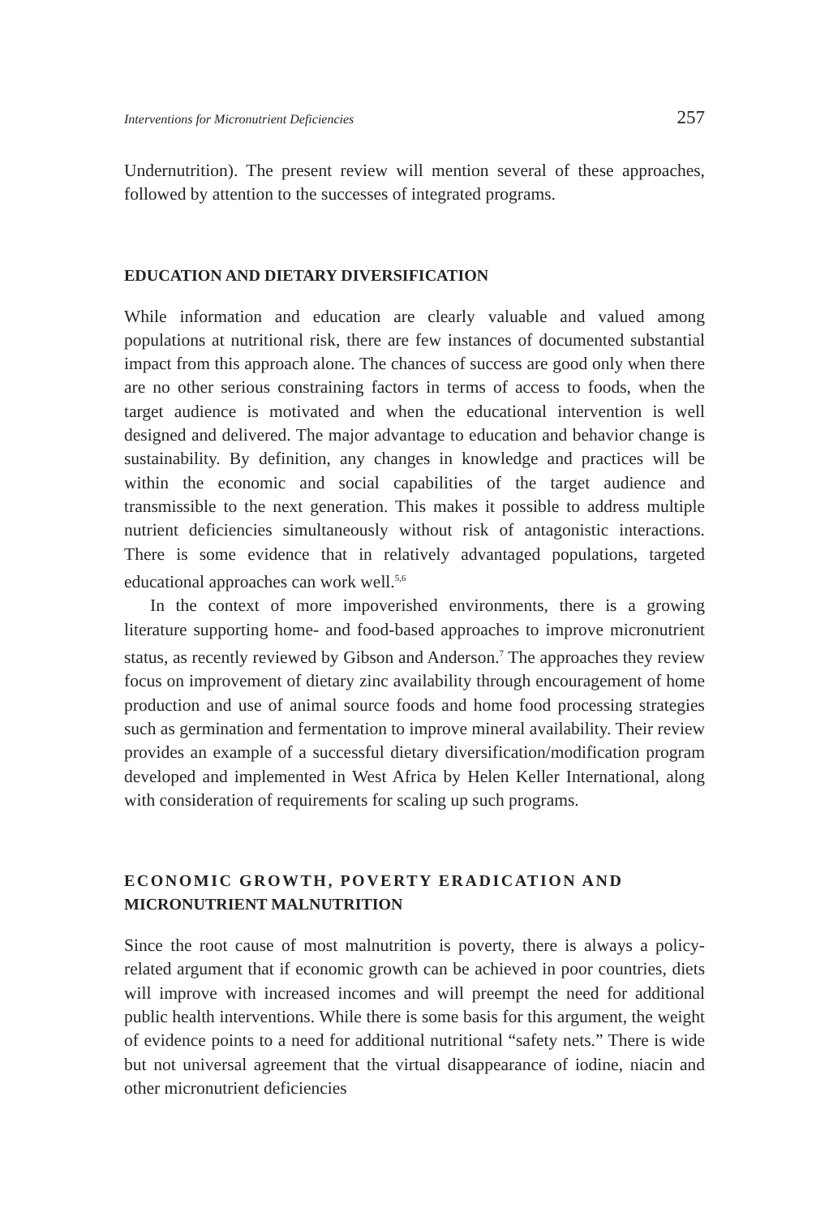Interventions for Micronutrient Deficiencies 257
Undernutrition). The present review will mention several of these approaches, followed by attention to the successes of integrated programs.
EDUCATION AND DIETARY DIVERSIFICATION
While information and education are clearly valuable and valued among populations at nutritional risk, there are few instances of documented substantial impact from this approach alone. The chances of success are good only when there are no other serious constraining factors in terms of access to foods, when the target audience is motivated and when the educational intervention is well designed and delivered. The major advantage to education and behavior change is sustainability. By definition, any changes in knowledge and practices will be within the economic and social capabilities of the target audience and transmissible to the next generation. This makes it possible to address multiple nutrient deficiencies simultaneously without risk of antagonistic interactions. There is some evidence that in relatively advantaged populations, targeted educational approaches can work well.<sup>5,6</sup>
In the context of more impoverished environments, there is a growing literature supporting home- and food-based approaches to improve micronutrient status, as recently reviewed by Gibson and Anderson.<sup>7</sup> The approaches they review focus on improvement of dietary zinc availability through encouragement of home production and use of animal source foods and home food processing strategies such as germination and fermentation to improve mineral availability. Their review provides an example of a successful dietary diversification/modification program developed and implemented in West Africa by Helen Keller International, along with consideration of requirements for scaling up such programs.
ECONOMIC GROWTH, POVERTY ERADICATION AND
MICRONUTRIENT MALNUTRITION
Since the root cause of most malnutrition is poverty, there is always a policy-related argument that if economic growth can be achieved in poor countries, diets will improve with increased incomes and will preempt the need for additional public health interventions. While there is some basis for this argument, the weight of evidence points to a need for additional nutritional “safety nets.” There is wide but not universal agreement that the virtual disappearance of iodine, niacin and other micronutrient deficiencies